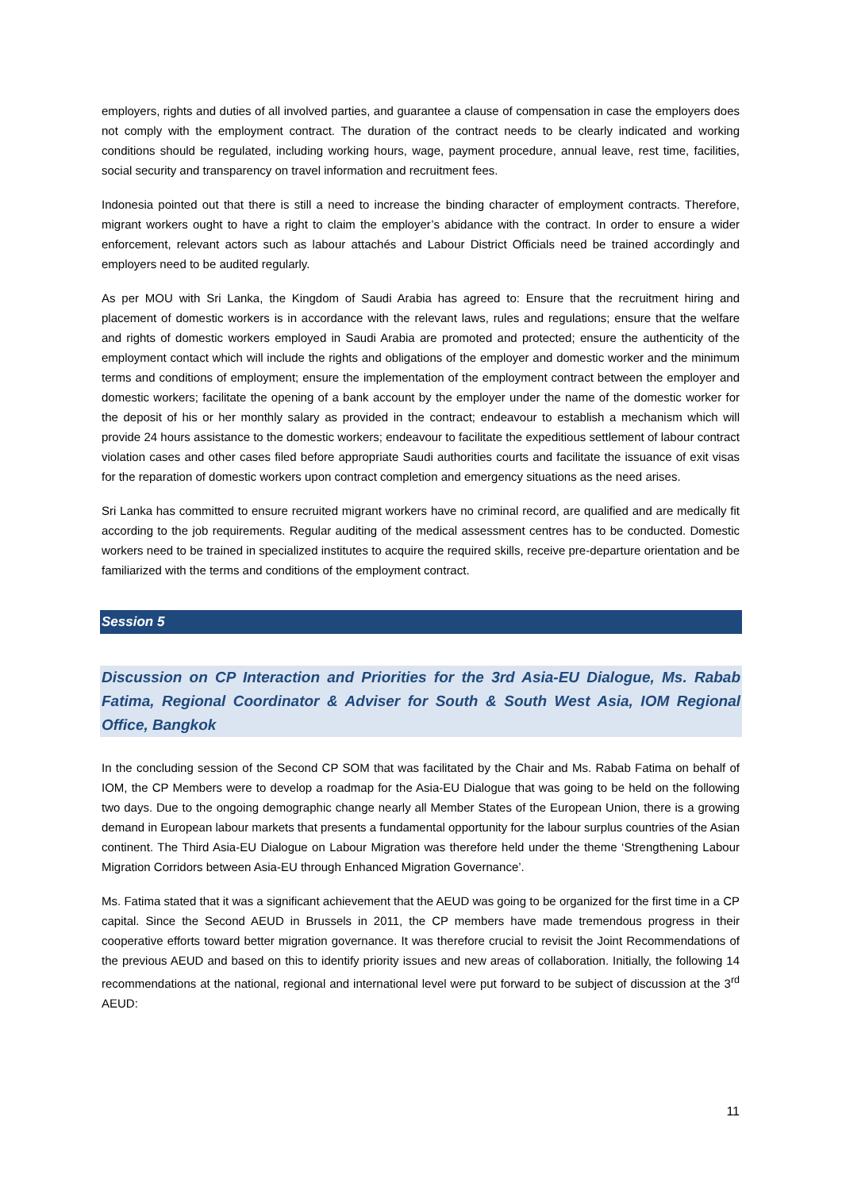employers, rights and duties of all involved parties, and guarantee a clause of compensation in case the employers does not comply with the employment contract. The duration of the contract needs to be clearly indicated and working conditions should be regulated, including working hours, wage, payment procedure, annual leave, rest time, facilities, social security and transparency on travel information and recruitment fees.
Indonesia pointed out that there is still a need to increase the binding character of employment contracts. Therefore, migrant workers ought to have a right to claim the employer’s abidance with the contract. In order to ensure a wider enforcement, relevant actors such as labour attachés and Labour District Officials need be trained accordingly and employers need to be audited regularly.
As per MOU with Sri Lanka, the Kingdom of Saudi Arabia has agreed to: Ensure that the recruitment hiring and placement of domestic workers is in accordance with the relevant laws, rules and regulations; ensure that the welfare and rights of domestic workers employed in Saudi Arabia are promoted and protected; ensure the authenticity of the employment contact which will include the rights and obligations of the employer and domestic worker and the minimum terms and conditions of employment; ensure the implementation of the employment contract between the employer and domestic workers; facilitate the opening of a bank account by the employer under the name of the domestic worker for the deposit of his or her monthly salary as provided in the contract; endeavour to establish a mechanism which will provide 24 hours assistance to the domestic workers; endeavour to facilitate the expeditious settlement of labour contract violation cases and other cases filed before appropriate Saudi authorities courts and facilitate the issuance of exit visas for the reparation of domestic workers upon contract completion and emergency situations as the need arises.
Sri Lanka has committed to ensure recruited migrant workers have no criminal record, are qualified and are medically fit according to the job requirements. Regular auditing of the medical assessment centres has to be conducted. Domestic workers need to be trained in specialized institutes to acquire the required skills, receive pre-departure orientation and be familiarized with the terms and conditions of the employment contract.
Session 5
Discussion on CP Interaction and Priorities for the 3rd Asia-EU Dialogue, Ms. Rabab Fatima, Regional Coordinator & Adviser for South & South West Asia, IOM Regional Office, Bangkok
In the concluding session of the Second CP SOM that was facilitated by the Chair and Ms. Rabab Fatima on behalf of IOM, the CP Members were to develop a roadmap for the Asia-EU Dialogue that was going to be held on the following two days. Due to the ongoing demographic change nearly all Member States of the European Union, there is a growing demand in European labour markets that presents a fundamental opportunity for the labour surplus countries of the Asian continent. The Third Asia-EU Dialogue on Labour Migration was therefore held under the theme ‘Strengthening Labour Migration Corridors between Asia-EU through Enhanced Migration Governance’.
Ms. Fatima stated that it was a significant achievement that the AEUD was going to be organized for the first time in a CP capital. Since the Second AEUD in Brussels in 2011, the CP members have made tremendous progress in their cooperative efforts toward better migration governance. It was therefore crucial to revisit the Joint Recommendations of the previous AEUD and based on this to identify priority issues and new areas of collaboration. Initially, the following 14 recommendations at the national, regional and international level were put forward to be subject of discussion at the 3<sup>rd</sup> AEUD:
11